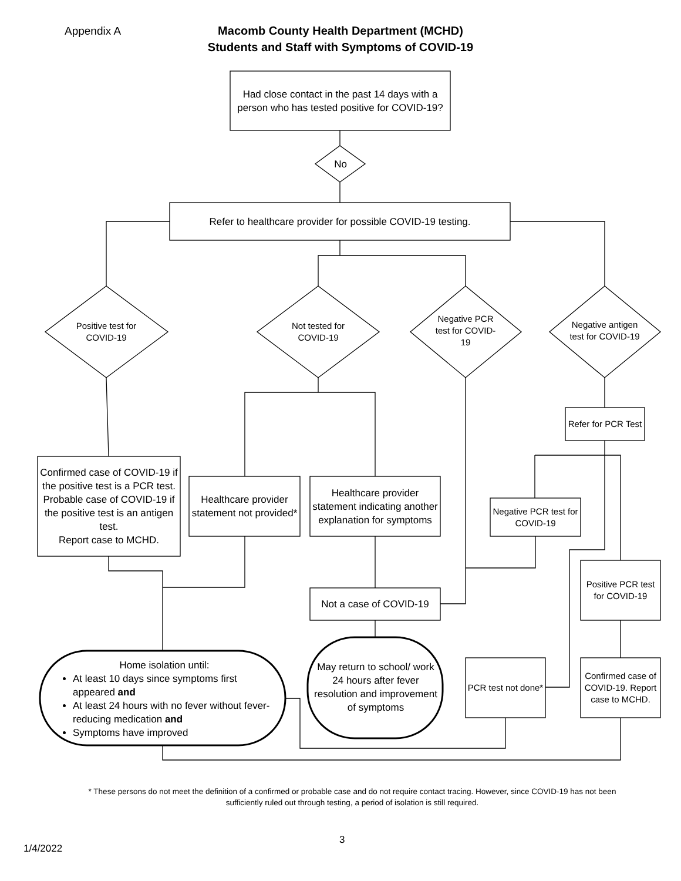Appendix A
Macomb County Health Department (MCHD)
Students and Staff with Symptoms of COVID-19
Had close contact in the past 14 days with a person who has tested positive for COVID-19?
No
Refer to healthcare provider for possible COVID-19 testing.
Positive test for COVID-19
Not tested for COVID-19
Negative PCR test for COVID-19
Negative antigen test for COVID-19
Refer for PCR Test
Confirmed case of COVID-19 if the positive test is a PCR test.
Probable case of COVID-19 if the positive test is an antigen test.
Report case to MCHD.
Healthcare provider statement not provided*
Healthcare provider statement indicating another explanation for symptoms
Negative PCR test for COVID-19
Positive PCR test for COVID-19
Not a case of COVID-19
PCR test not done*
Confirmed case of COVID-19. Report case to MCHD.
Home isolation until:
At least 10 days since symptoms first appeared and
At least 24 hours with no fever without fever-reducing medication and
Symptoms have improved
May return to school/ work 24 hours after fever resolution and improvement of symptoms
* These persons do not meet the definition of a confirmed or probable case and do not require contact tracing. However, since COVID-19 has not been sufficiently ruled out through testing, a period of isolation is still required.
3
1/4/2022